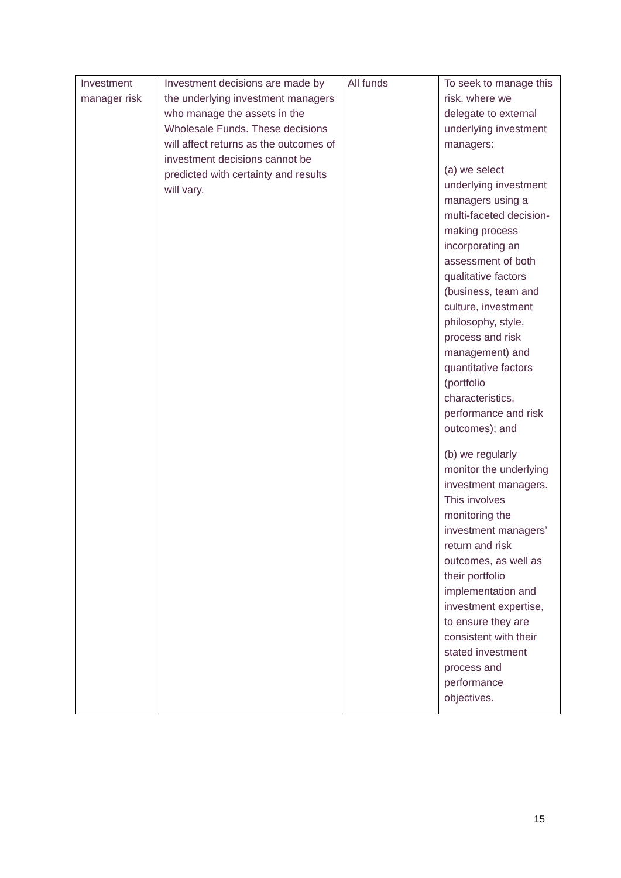| Investment manager risk | Investment decisions are made by the underlying investment managers who manage the assets in the Wholesale Funds. These decisions will affect returns as the outcomes of investment decisions cannot be predicted with certainty and results will vary. | All funds | To seek to manage this risk, where we delegate to external underlying investment managers: (a) we select underlying investment managers using a multi-faceted decision-making process incorporating an assessment of both qualitative factors (business, team and culture, investment philosophy, style, process and risk management) and quantitative factors (portfolio characteristics, performance and risk outcomes); and (b) we regularly monitor the underlying investment managers. This involves monitoring the investment managers’ return and risk outcomes, as well as their portfolio implementation and investment expertise, to ensure they are consistent with their stated investment process and performance objectives. |
15